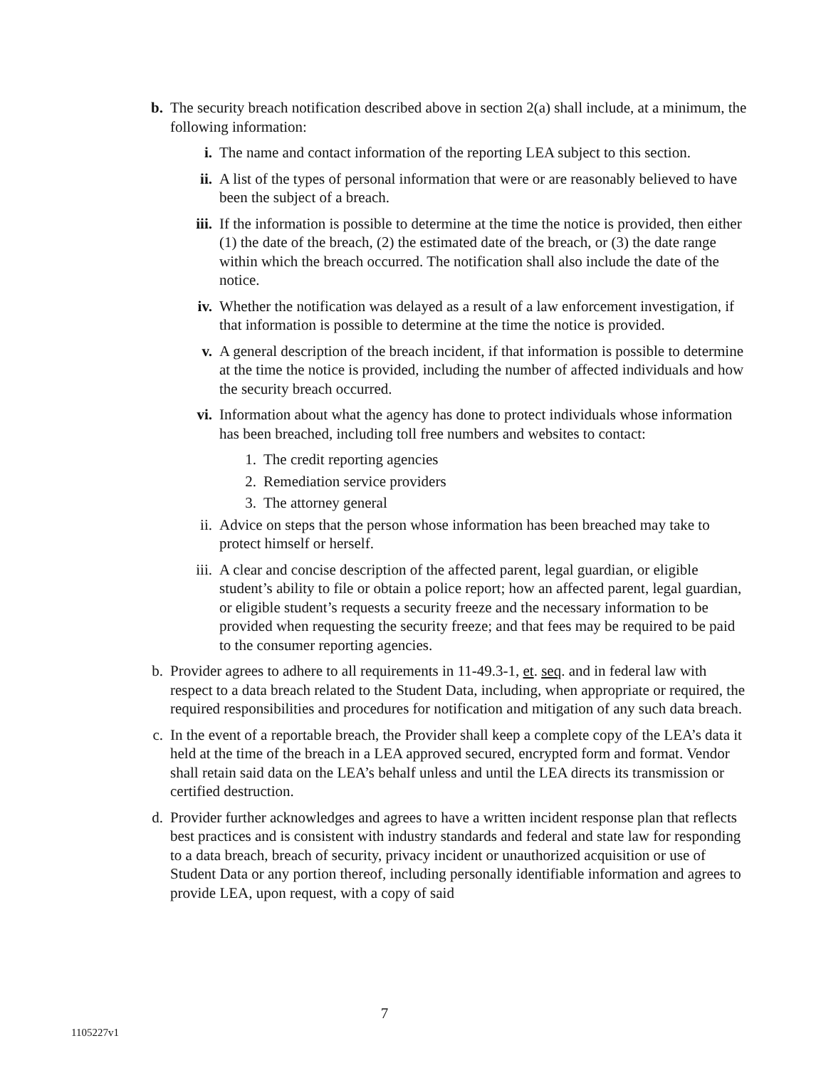b. The security breach notification described above in section 2(a) shall include, at a minimum, the following information:
i. The name and contact information of the reporting LEA subject to this section.
ii. A list of the types of personal information that were or are reasonably believed to have been the subject of a breach.
iii. If the information is possible to determine at the time the notice is provided, then either (1) the date of the breach, (2) the estimated date of the breach, or (3) the date range within which the breach occurred. The notification shall also include the date of the notice.
iv. Whether the notification was delayed as a result of a law enforcement investigation, if that information is possible to determine at the time the notice is provided.
v. A general description of the breach incident, if that information is possible to determine at the time the notice is provided, including the number of affected individuals and how the security breach occurred.
vi. Information about what the agency has done to protect individuals whose information has been breached, including toll free numbers and websites to contact:
1. The credit reporting agencies
2. Remediation service providers
3. The attorney general
ii. Advice on steps that the person whose information has been breached may take to protect himself or herself.
iii. A clear and concise description of the affected parent, legal guardian, or eligible student’s ability to file or obtain a police report; how an affected parent, legal guardian, or eligible student’s requests a security freeze and the necessary information to be provided when requesting the security freeze; and that fees may be required to be paid to the consumer reporting agencies.
b. Provider agrees to adhere to all requirements in 11-49.3-1, et. seq. and in federal law with respect to a data breach related to the Student Data, including, when appropriate or required, the required responsibilities and procedures for notification and mitigation of any such data breach.
c. In the event of a reportable breach, the Provider shall keep a complete copy of the LEA’s data it held at the time of the breach in a LEA approved secured, encrypted form and format. Vendor shall retain said data on the LEA’s behalf unless and until the LEA directs its transmission or certified destruction.
d. Provider further acknowledges and agrees to have a written incident response plan that reflects best practices and is consistent with industry standards and federal and state law for responding to a data breach, breach of security, privacy incident or unauthorized acquisition or use of Student Data or any portion thereof, including personally identifiable information and agrees to provide LEA, upon request, with a copy of said
7
1105227v1